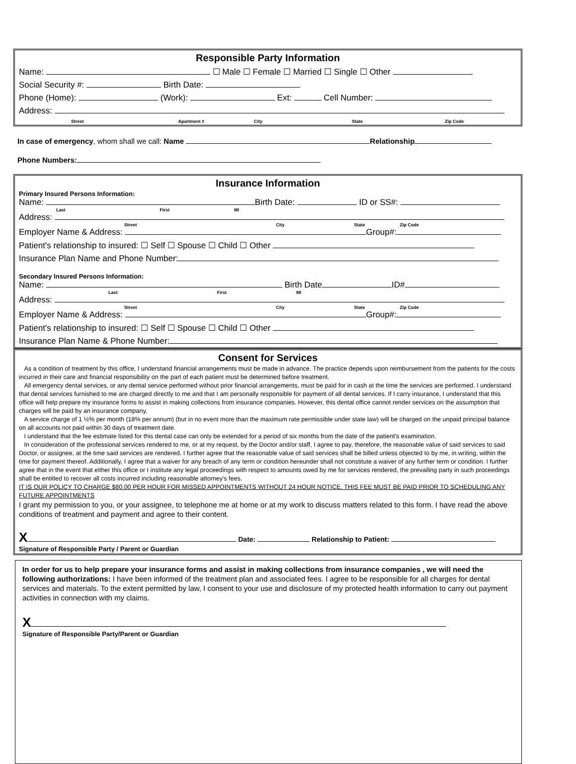Responsible Party Information
Name: ☐ Male ☐ Female ☐ Married ☐ Single ☐ Other
Social Security #: Birth Date:
Phone (Home): (Work): Ext: Cell Number:
Address:
Street Apartment # City State Zip Code
In case of emergency, whom shall we call: Name Relationship
Phone Numbers:
Insurance Information
Primary Insured Persons Information:
Name: Birth Date: ID or SS#:
Last First MI
Address:
Street City State Zip Code
Employer Name & Address: Group#:
Patient's relationship to insured: ☐ Self ☐ Spouse ☐ Child ☐ Other
Insurance Plan Name and Phone Number:
Secondary Insured Persons Information:
Name: Birth Date ID#
Last First MI
Address:
Street City State Zip Code
Employer Name & Address: Group#:
Patient's relationship to insured: ☐ Self ☐ Spouse ☐ Child ☐ Other
Insurance Plan Name & Phone Number:
Consent for Services
As a condition of treatment by this office, I understand financial arrangements must be made in advance. The practice depends upon reimbursement from the patients for the costs incurred in their care and financial responsibility on the part of each patient must be determined before treatment.
All emergency dental services, or any dental service performed without prior financial arrangements, must be paid for in cash at the time the services are performed. I understand that dental services furnished to me are charged directly to me and that I am personally responsible for payment of all dental services. If I carry insurance, I understand that this office will help prepare my insurance forms to assist in making collections from insurance companies. However, this dental office cannot render services on the assumption that charges will be paid by an insurance company.
A service charge of 1 ½% per month (18% per annum) (but in no event more than the maximum rate permissible under state law) will be charged on the unpaid principal balance on all accounts not paid within 30 days of treatment date.
I understand that the fee estimate listed for this dental case can only be extended for a period of six months from the date of the patient's examination.
In consideration of the professional services rendered to me, or at my request, by the Doctor and/or staff, I agree to pay, therefore, the reasonable value of said services to said Doctor, or assignee, at the time said services are rendered. I further agree that the reasonable value of said services shall be billed unless objected to by me, in writing, within the time for payment thereof. Additionally, I agree that a waiver for any breach of any term or condition hereunder shall not constitute a waiver of any further term or condition. I further agree that in the event that either this office or I institute any legal proceedings with respect to amounts owed by me for services rendered, the prevailing party in such proceedings shall be entitled to recover all costs incurred including reasonable attorney's fees.
IT IS OUR POLICY TO CHARGE $80.00 PER HOUR FOR MISSED APPOINTMENTS WITHOUT 24 HOUR NOTICE. THIS FEE MUST BE PAID PRIOR TO SCHEDULING ANY FUTURE APPOINTMENTS
I grant my permission to you, or your assignee, to telephone me at home or at my work to discuss matters related to this form. I have read the above conditions of treatment and payment and agree to their content.
X Date: Relationship to Patient:
Signature of Responsible Party / Parent or Guardian
In order for us to help prepare your insurance forms and assist in making collections from insurance companies , we will need the following authorizations: I have been informed of the treatment plan and associated fees. I agree to be responsible for all charges for dental services and materials. To the extent permitted by law, I consent to your use and disclosure of my protected health information to carry out payment activities in connection with my claims.
X
Signature of Responsible Party/Parent or Guardian